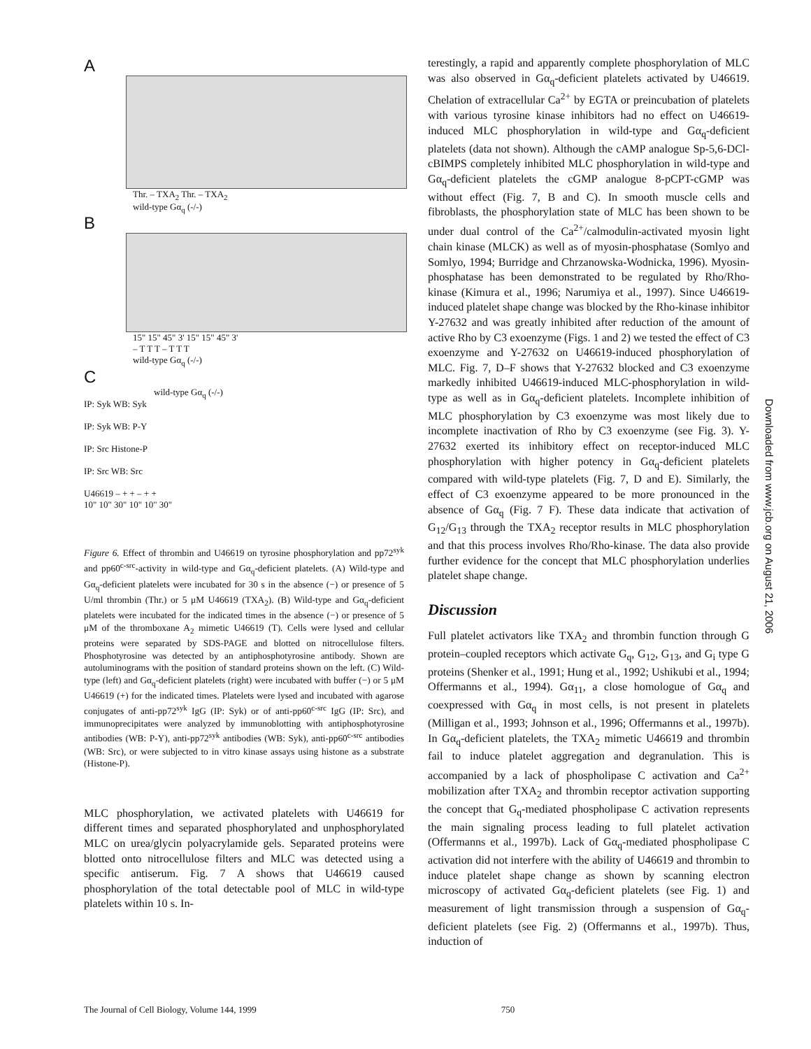A
Thr. – TXA<sub>2</sub> Thr. – TXA<sub>2</sub>
wild-type Gα<sub>q</sub> (-/-)
B
15" 15" 45" 3' 15" 15" 45" 3'
– T T T – T T T
wild-type Gα<sub>q</sub> (-/-)
C
wild-type Gα<sub>q</sub> (-/-)
IP: Syk WB: Syk
IP: Syk WB: P-Y
IP: Src Histone-P
IP: Src WB: Src
U46619 – + + – + +
10" 10" 30" 10" 10" 30"
Figure 6. Effect of thrombin and U46619 on tyrosine phosphorylation and pp72<sup>syk</sup> and pp60<sup>c-src</sup>-activity in wild-type and Gα<sub>q</sub>-deficient platelets. (A) Wild-type and Gα<sub>q</sub>-deficient platelets were incubated for 30 s in the absence (−) or presence of 5 U/ml thrombin (Thr.) or 5 μM U46619 (TXA<sub>2</sub>). (B) Wild-type and Gα<sub>q</sub>-deficient platelets were incubated for the indicated times in the absence (−) or presence of 5 μM of the thromboxane A<sub>2</sub> mimetic U46619 (T). Cells were lysed and cellular proteins were separated by SDS-PAGE and blotted on nitrocellulose filters. Phosphotyrosine was detected by an antiphosphotyrosine antibody. Shown are autoluminograms with the position of standard proteins shown on the left. (C) Wild-type (left) and Gα<sub>q</sub>-deficient platelets (right) were incubated with buffer (−) or 5 μM U46619 (+) for the indicated times. Platelets were lysed and incubated with agarose conjugates of anti-pp72<sup>syk</sup> IgG (IP: Syk) or of anti-pp60<sup>c-src</sup> IgG (IP: Src), and immunoprecipitates were analyzed by immunoblotting with antiphosphotyrosine antibodies (WB: P-Y), anti-pp72<sup>syk</sup> antibodies (WB: Syk), anti-pp60<sup>c-src</sup> antibodies (WB: Src), or were subjected to in vitro kinase assays using histone as a substrate (Histone-P).
MLC phosphorylation, we activated platelets with U46619 for different times and separated phosphorylated and unphosphorylated MLC on urea/glycin polyacrylamide gels. Separated proteins were blotted onto nitrocellulose filters and MLC was detected using a specific antiserum. Fig. 7 A shows that U46619 caused phosphorylation of the total detectable pool of MLC in wild-type platelets within 10 s. In-
terestingly, a rapid and apparently complete phosphorylation of MLC was also observed in Gα<sub>q</sub>-deficient platelets activated by U46619. Chelation of extracellular Ca<sup>2+</sup> by EGTA or preincubation of platelets with various tyrosine kinase inhibitors had no effect on U46619-induced MLC phosphorylation in wild-type and Gα<sub>q</sub>-deficient platelets (data not shown). Although the cAMP analogue Sp-5,6-DCl-cBIMPS completely inhibited MLC phosphorylation in wild-type and Gα<sub>q</sub>-deficient platelets the cGMP analogue 8-pCPT-cGMP was without effect (Fig. 7, B and C). In smooth muscle cells and fibroblasts, the phosphorylation state of MLC has been shown to be under dual control of the Ca<sup>2+</sup>/calmodulin-activated myosin light chain kinase (MLCK) as well as of myosin-phosphatase (Somlyo and Somlyo, 1994; Burridge and Chrzanowska-Wodnicka, 1996). Myosin-phosphatase has been demonstrated to be regulated by Rho/Rho-kinase (Kimura et al., 1996; Narumiya et al., 1997). Since U46619-induced platelet shape change was blocked by the Rho-kinase inhibitor Y-27632 and was greatly inhibited after reduction of the amount of active Rho by C3 exoenzyme (Figs. 1 and 2) we tested the effect of C3 exoenzyme and Y-27632 on U46619-induced phosphorylation of MLC. Fig. 7, D–F shows that Y-27632 blocked and C3 exoenzyme markedly inhibited U46619-induced MLC-phosphorylation in wild-type as well as in Gα<sub>q</sub>-deficient platelets. Incomplete inhibition of MLC phosphorylation by C3 exoenzyme was most likely due to incomplete inactivation of Rho by C3 exoenzyme (see Fig. 3). Y-27632 exerted its inhibitory effect on receptor-induced MLC phosphorylation with higher potency in Gα<sub>q</sub>-deficient platelets compared with wild-type platelets (Fig. 7, D and E). Similarly, the effect of C3 exoenzyme appeared to be more pronounced in the absence of Gα<sub>q</sub> (Fig. 7 F). These data indicate that activation of G<sub>12</sub>/G<sub>13</sub> through the TXA<sub>2</sub> receptor results in MLC phosphorylation and that this process involves Rho/Rho-kinase. The data also provide further evidence for the concept that MLC phosphorylation underlies platelet shape change.
Discussion
Full platelet activators like TXA<sub>2</sub> and thrombin function through G protein–coupled receptors which activate G<sub>q</sub>, G<sub>12</sub>, G<sub>13</sub>, and G<sub>i</sub> type G proteins (Shenker et al., 1991; Hung et al., 1992; Ushikubi et al., 1994; Offermanns et al., 1994). Gα<sub>11</sub>, a close homologue of Gα<sub>q</sub> and coexpressed with Gα<sub>q</sub> in most cells, is not present in platelets (Milligan et al., 1993; Johnson et al., 1996; Offermanns et al., 1997b). In Gα<sub>q</sub>-deficient platelets, the TXA<sub>2</sub> mimetic U46619 and thrombin fail to induce platelet aggregation and degranulation. This is accompanied by a lack of phospholipase C activation and Ca<sup>2+</sup> mobilization after TXA<sub>2</sub> and thrombin receptor activation supporting the concept that G<sub>q</sub>-mediated phospholipase C activation represents the main signaling process leading to full platelet activation (Offermanns et al., 1997b). Lack of Gα<sub>q</sub>-mediated phospholipase C activation did not interfere with the ability of U46619 and thrombin to induce platelet shape change as shown by scanning electron microscopy of activated Gα<sub>q</sub>-deficient platelets (see Fig. 1) and measurement of light transmission through a suspension of Gα<sub>q</sub>-deficient platelets (see Fig. 2) (Offermanns et al., 1997b). Thus, induction of
Downloaded from www.jcb.org on August 21, 2006
The Journal of Cell Biology, Volume 144, 1999 750